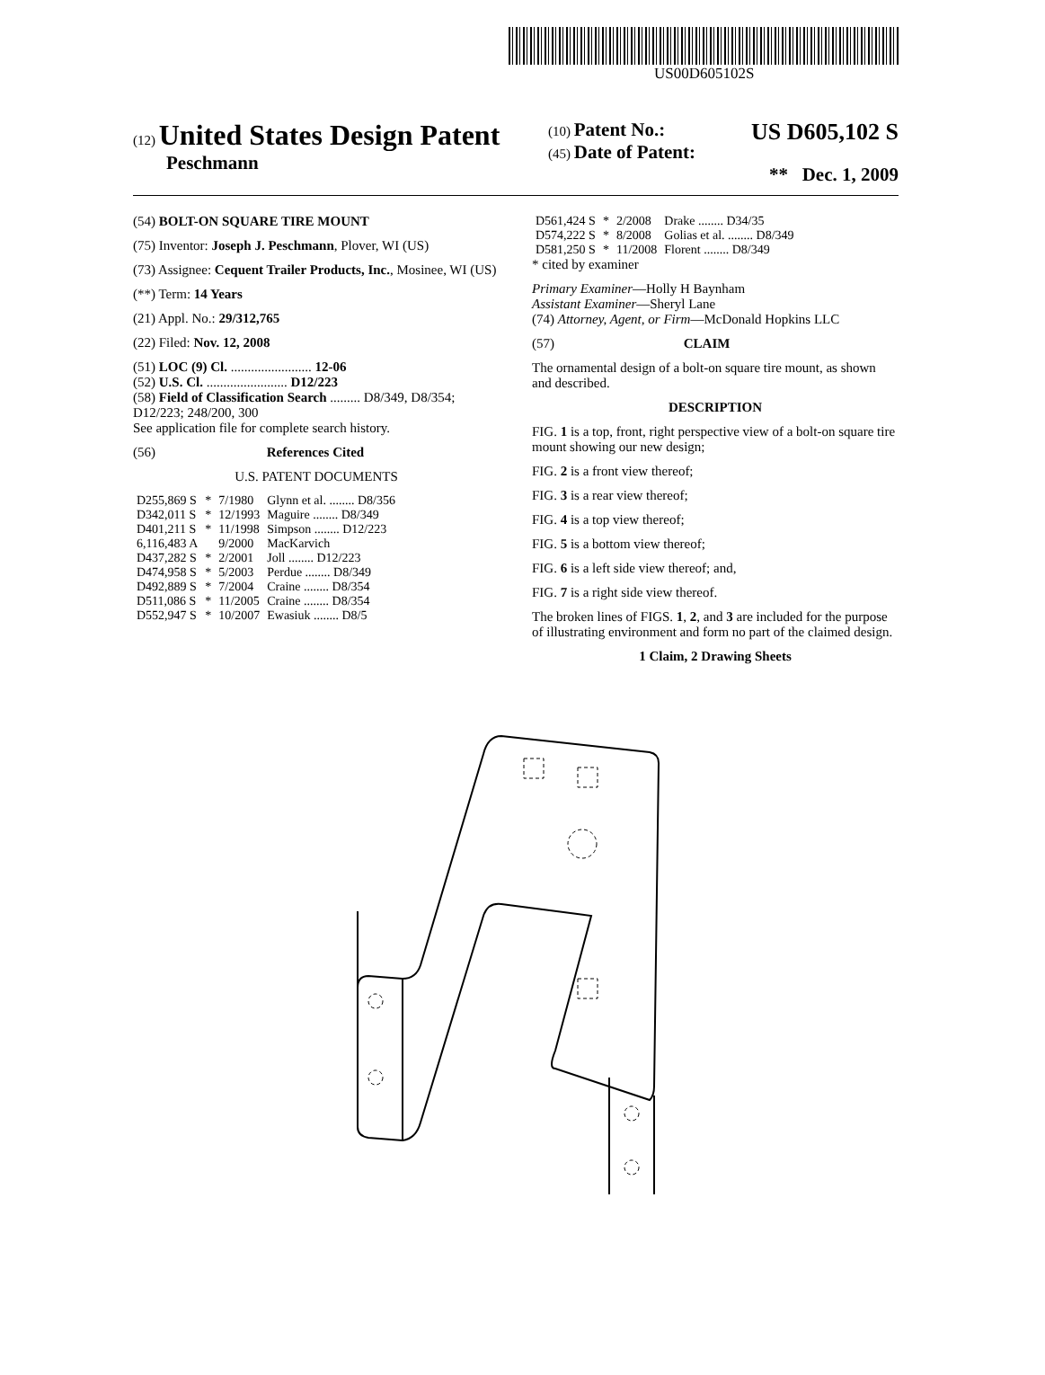US00D605102S
(12) United States Design Patent
Peschmann
(10) Patent No.: US D605,102 S
(45) Date of Patent: ** Dec. 1, 2009
(54) BOLT-ON SQUARE TIRE MOUNT
(75) Inventor: Joseph J. Peschmann, Plover, WI (US)
(73) Assignee: Cequent Trailer Products, Inc., Mosinee, WI (US)
(**) Term: 14 Years
(21) Appl. No.: 29/312,765
(22) Filed: Nov. 12, 2008
(51) LOC (9) Cl. ........................ 12-06
(52) U.S. Cl. ........................ D12/223
(58) Field of Classification Search ......... D8/349, D8/354; D12/223; 248/200, 300
See application file for complete search history.
(56) References Cited
U.S. PATENT DOCUMENTS
| D255,869 S | * | 7/1980 | Glynn et al. ........ D8/356 |
| D342,011 S | * | 12/1993 | Maguire ........ D8/349 |
| D401,211 S | * | 11/1998 | Simpson ........ D12/223 |
| 6,116,483 A | | 9/2000 | MacKarvich |
| D437,282 S | * | 2/2001 | Joll ........ D12/223 |
| D474,958 S | * | 5/2003 | Perdue ........ D8/349 |
| D492,889 S | * | 7/2004 | Craine ........ D8/354 |
| D511,086 S | * | 11/2005 | Craine ........ D8/354 |
| D552,947 S | * | 10/2007 | Ewasiuk ........ D8/5 |
| D561,424 S | * | 2/2008 | Drake ........ D34/35 |
| D574,222 S | * | 8/2008 | Golias et al. ........ D8/349 |
| D581,250 S | * | 11/2008 | Florent ........ D8/349 |
* cited by examiner
Primary Examiner—Holly H Baynham
Assistant Examiner—Sheryl Lane
(74) Attorney, Agent, or Firm—McDonald Hopkins LLC
(57) CLAIM
The ornamental design of a bolt-on square tire mount, as shown and described.
DESCRIPTION
FIG. 1 is a top, front, right perspective view of a bolt-on square tire mount showing our new design;
FIG. 2 is a front view thereof;
FIG. 3 is a rear view thereof;
FIG. 4 is a top view thereof;
FIG. 5 is a bottom view thereof;
FIG. 6 is a left side view thereof; and,
FIG. 7 is a right side view thereof.
The broken lines of FIGS. 1, 2, and 3 are included for the purpose of illustrating environment and form no part of the claimed design.
1 Claim, 2 Drawing Sheets